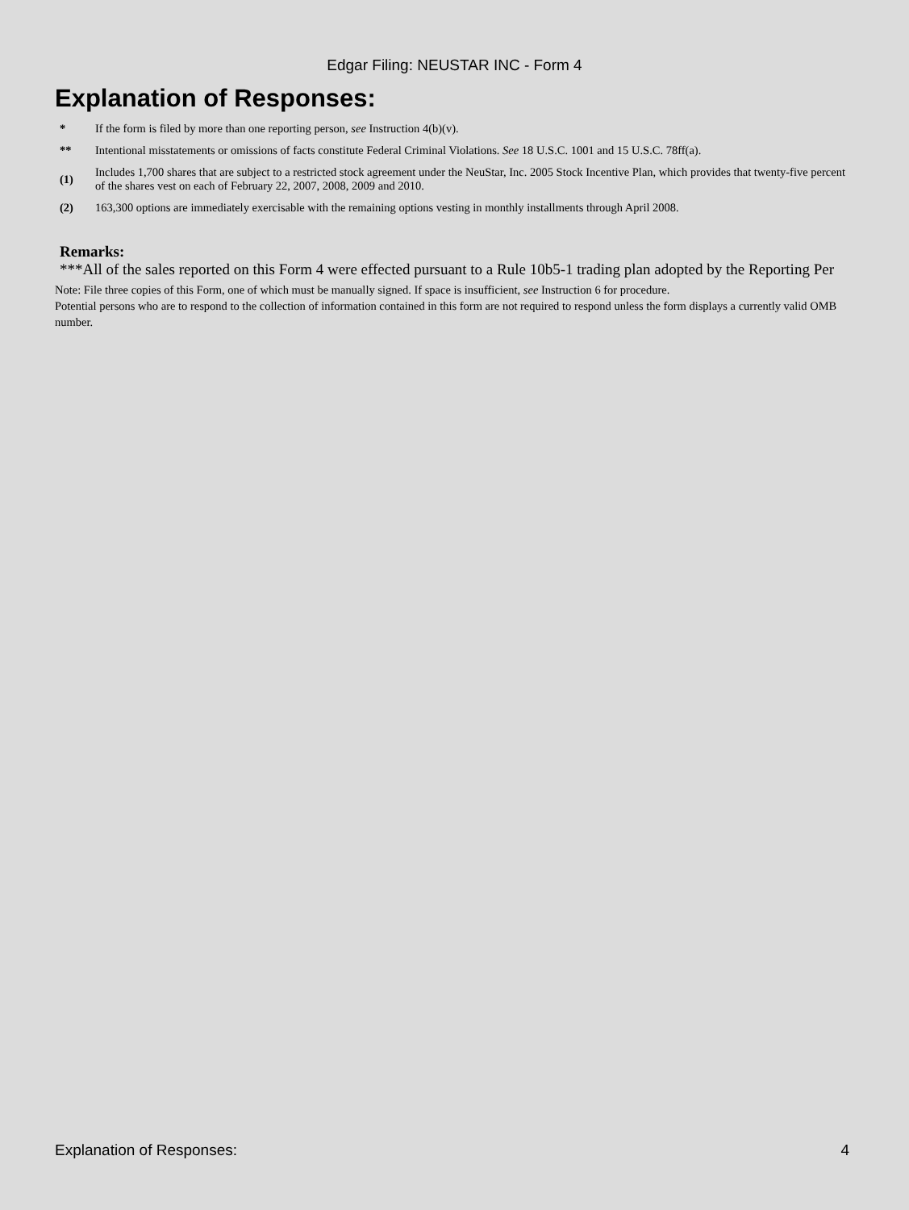Edgar Filing: NEUSTAR INC - Form 4
Explanation of Responses:
| * | If the form is filed by more than one reporting person, see Instruction 4(b)(v). |
| ** | Intentional misstatements or omissions of facts constitute Federal Criminal Violations. See 18 U.S.C. 1001 and 15 U.S.C. 78ff(a). |
| (1) | Includes 1,700 shares that are subject to a restricted stock agreement under the NeuStar, Inc. 2005 Stock Incentive Plan, which provides that twenty-five percent of the shares vest on each of February 22, 2007, 2008, 2009 and 2010. |
| (2) | 163,300 options are immediately exercisable with the remaining options vesting in monthly installments through April 2008. |
Remarks:
***All of the sales reported on this Form 4 were effected pursuant to a Rule 10b5-1 trading plan adopted by the Reporting Per
Note: File three copies of this Form, one of which must be manually signed. If space is insufficient, see Instruction 6 for procedure.
Potential persons who are to respond to the collection of information contained in this form are not required to respond unless the form displays a currently valid OMB number.
Explanation of Responses: 4